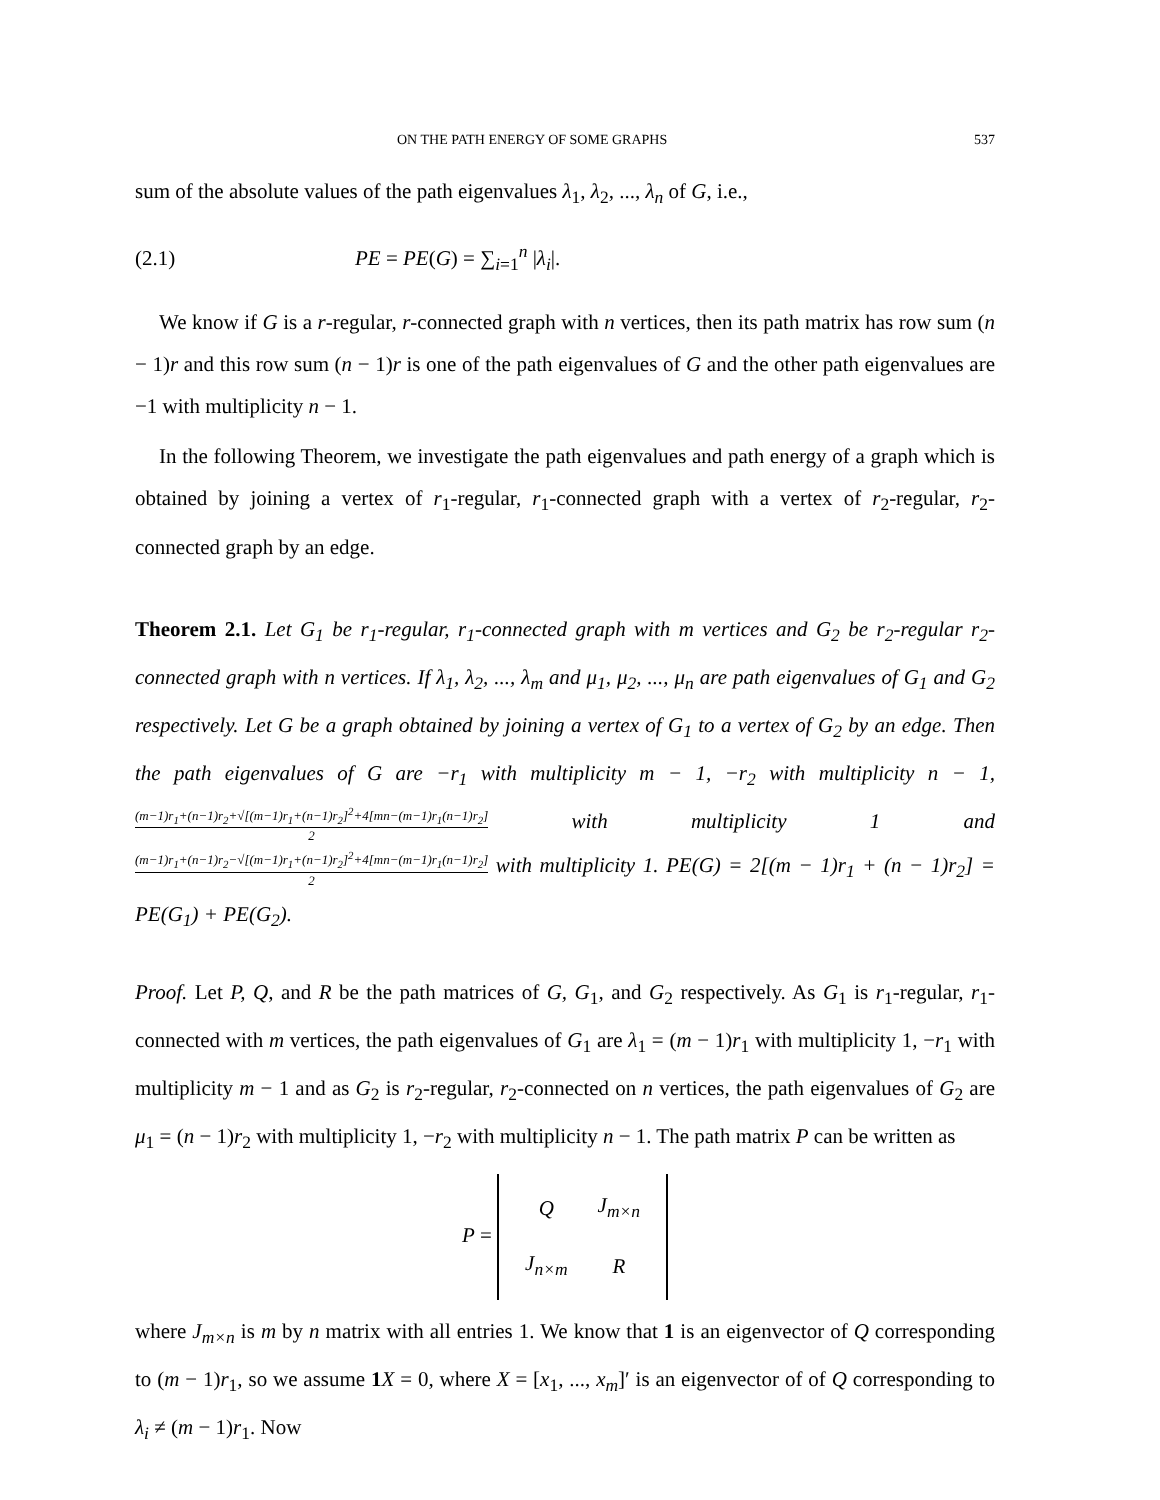ON THE PATH ENERGY OF SOME GRAPHS 537
sum of the absolute values of the path eigenvalues λ<sub>1</sub>, λ<sub>2</sub>, ..., λ<sub>n</sub> of G, i.e.,
(2.1) PE = PE(G) = ∑<sub>i=1</sub><sup>n</sup> |λ<sub>i</sub>|.
We know if G is a r-regular, r-connected graph with n vertices, then its path matrix has row sum (n − 1)r and this row sum (n − 1)r is one of the path eigenvalues of G and the other path eigenvalues are −1 with multiplicity n − 1.
In the following Theorem, we investigate the path eigenvalues and path energy of a graph which is obtained by joining a vertex of r<sub>1</sub>-regular, r<sub>1</sub>-connected graph with a vertex of r<sub>2</sub>-regular, r<sub>2</sub>-connected graph by an edge.
Theorem 2.1. Let G<sub>1</sub> be r<sub>1</sub>-regular, r<sub>1</sub>-connected graph with m vertices and G<sub>2</sub> be r<sub>2</sub>-regular r<sub>2</sub>-connected graph with n vertices. If λ<sub>1</sub>, λ<sub>2</sub>, ..., λ<sub>m</sub> and μ<sub>1</sub>, μ<sub>2</sub>, ..., μ<sub>n</sub> are path eigenvalues of G<sub>1</sub> and G<sub>2</sub> respectively. Let G be a graph obtained by joining a vertex of G<sub>1</sub> to a vertex of G<sub>2</sub> by an edge. Then the path eigenvalues of G are −r<sub>1</sub> with multiplicity m − 1, −r<sub>2</sub> with multiplicity n − 1, (m−1)r<sub>1</sub>+(n−1)r<sub>2</sub>+√[(m−1)r<sub>1</sub>+(n−1)r<sub>2</sub>]<sup>2</sup>+4[mn−(m−1)r<sub>1</sub>(n−1)r<sub>2</sub>] 2 with multiplicity 1 and (m−1)r<sub>1</sub>+(n−1)r<sub>2</sub>−√[(m−1)r<sub>1</sub>+(n−1)r<sub>2</sub>]<sup>2</sup>+4[mn−(m−1)r<sub>1</sub>(n−1)r<sub>2</sub>] 2 with multiplicity 1. PE(G) = 2[(m − 1)r<sub>1</sub> + (n − 1)r<sub>2</sub>] = PE(G<sub>1</sub>) + PE(G<sub>2</sub>).
Proof. Let P, Q, and R be the path matrices of G, G<sub>1</sub>, and G<sub>2</sub> respectively. As G<sub>1</sub> is r<sub>1</sub>-regular, r<sub>1</sub>-connected with m vertices, the path eigenvalues of G<sub>1</sub> are λ<sub>1</sub> = (m − 1)r<sub>1</sub> with multiplicity 1, −r<sub>1</sub> with multiplicity m − 1 and as G<sub>2</sub> is r<sub>2</sub>-regular, r<sub>2</sub>-connected on n vertices, the path eigenvalues of G<sub>2</sub> are μ<sub>1</sub> = (n − 1)r<sub>2</sub> with multiplicity 1, −r<sub>2</sub> with multiplicity n − 1. The path matrix P can be written as
P =
| Q | J<sub>m×n</sub> |
| J<sub>n×m</sub> | R |
where J<sub>m×n</sub> is m by n matrix with all entries 1. We know that 1 is an eigenvector of Q corresponding to (m − 1)r<sub>1</sub>, so we assume 1 X = 0, where X = [x<sub>1</sub>, ..., x<sub>m</sub>]′ is an eigenvector of of Q corresponding to λ<sub>i</sub> ≠ (m − 1)r<sub>1</sub>. Now